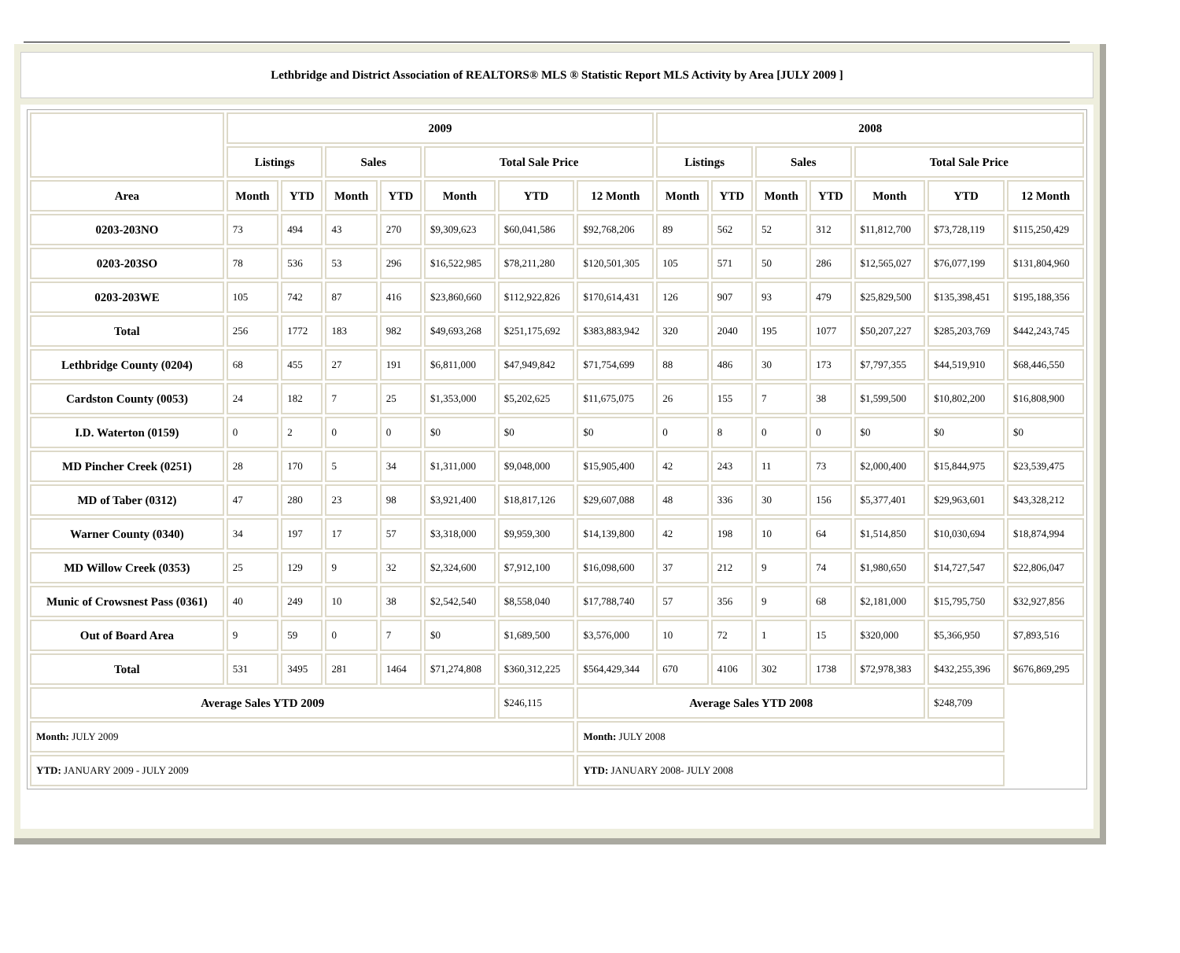Lethbridge and District Association of REALTORS® MLS ® Statistic Report MLS Activity by Area [JULY 2009 ]
| | 2009 | | | | | | | 2008 | | | | | | |
| --- | --- | --- | --- | --- | --- | --- | --- | --- | --- | --- | --- | --- | --- | --- |
| | Listings | | Sales | | Total Sale Price | | | Listings | | Sales | | Total Sale Price | | |
| Area | Month | YTD | Month | YTD | Month | YTD | 12 Month | Month | YTD | Month | YTD | Month | YTD | 12 Month |
| 0203-203NO | 73 | 494 | 43 | 270 | $9,309,623 | $60,041,586 | $92,768,206 | 89 | 562 | 52 | 312 | $11,812,700 | $73,728,119 | $115,250,429 |
| 0203-203SO | 78 | 536 | 53 | 296 | $16,522,985 | $78,211,280 | $120,501,305 | 105 | 571 | 50 | 286 | $12,565,027 | $76,077,199 | $131,804,960 |
| 0203-203WE | 105 | 742 | 87 | 416 | $23,860,660 | $112,922,826 | $170,614,431 | 126 | 907 | 93 | 479 | $25,829,500 | $135,398,451 | $195,188,356 |
| Total | 256 | 1772 | 183 | 982 | $49,693,268 | $251,175,692 | $383,883,942 | 320 | 2040 | 195 | 1077 | $50,207,227 | $285,203,769 | $442,243,745 |
| Lethbridge County (0204) | 68 | 455 | 27 | 191 | $6,811,000 | $47,949,842 | $71,754,699 | 88 | 486 | 30 | 173 | $7,797,355 | $44,519,910 | $68,446,550 |
| Cardston County (0053) | 24 | 182 | 7 | 25 | $1,353,000 | $5,202,625 | $11,675,075 | 26 | 155 | 7 | 38 | $1,599,500 | $10,802,200 | $16,808,900 |
| I.D. Waterton (0159) | 0 | 2 | 0 | 0 | $0 | $0 | $0 | 0 | 8 | 0 | 0 | $0 | $0 | $0 |
| MD Pincher Creek (0251) | 28 | 170 | 5 | 34 | $1,311,000 | $9,048,000 | $15,905,400 | 42 | 243 | 11 | 73 | $2,000,400 | $15,844,975 | $23,539,475 |
| MD of Taber (0312) | 47 | 280 | 23 | 98 | $3,921,400 | $18,817,126 | $29,607,088 | 48 | 336 | 30 | 156 | $5,377,401 | $29,963,601 | $43,328,212 |
| Warner County (0340) | 34 | 197 | 17 | 57 | $3,318,000 | $9,959,300 | $14,139,800 | 42 | 198 | 10 | 64 | $1,514,850 | $10,030,694 | $18,874,994 |
| MD Willow Creek (0353) | 25 | 129 | 9 | 32 | $2,324,600 | $7,912,100 | $16,098,600 | 37 | 212 | 9 | 74 | $1,980,650 | $14,727,547 | $22,806,047 |
| Munic of Crowsnest Pass (0361) | 40 | 249 | 10 | 38 | $2,542,540 | $8,558,040 | $17,788,740 | 57 | 356 | 9 | 68 | $2,181,000 | $15,795,750 | $32,927,856 |
| Out of Board Area | 9 | 59 | 0 | 7 | $0 | $1,689,500 | $3,576,000 | 10 | 72 | 1 | 15 | $320,000 | $5,366,950 | $7,893,516 |
| Total | 531 | 3495 | 281 | 1464 | $71,274,808 | $360,312,225 | $564,429,344 | 670 | 4106 | 302 | 1738 | $72,978,383 | $432,255,396 | $676,869,295 |
| Average Sales YTD 2009 | | | | | | $246,115 | Average Sales YTD 2008 | | | | | | $248,709 | |
| Month: JULY 2009 | | | | | | | Month: JULY 2008 | | | | | | | |
| YTD: JANUARY 2009 - JULY 2009 | | | | | | | YTD: JANUARY 2008- JULY 2008 | | | | | | | |